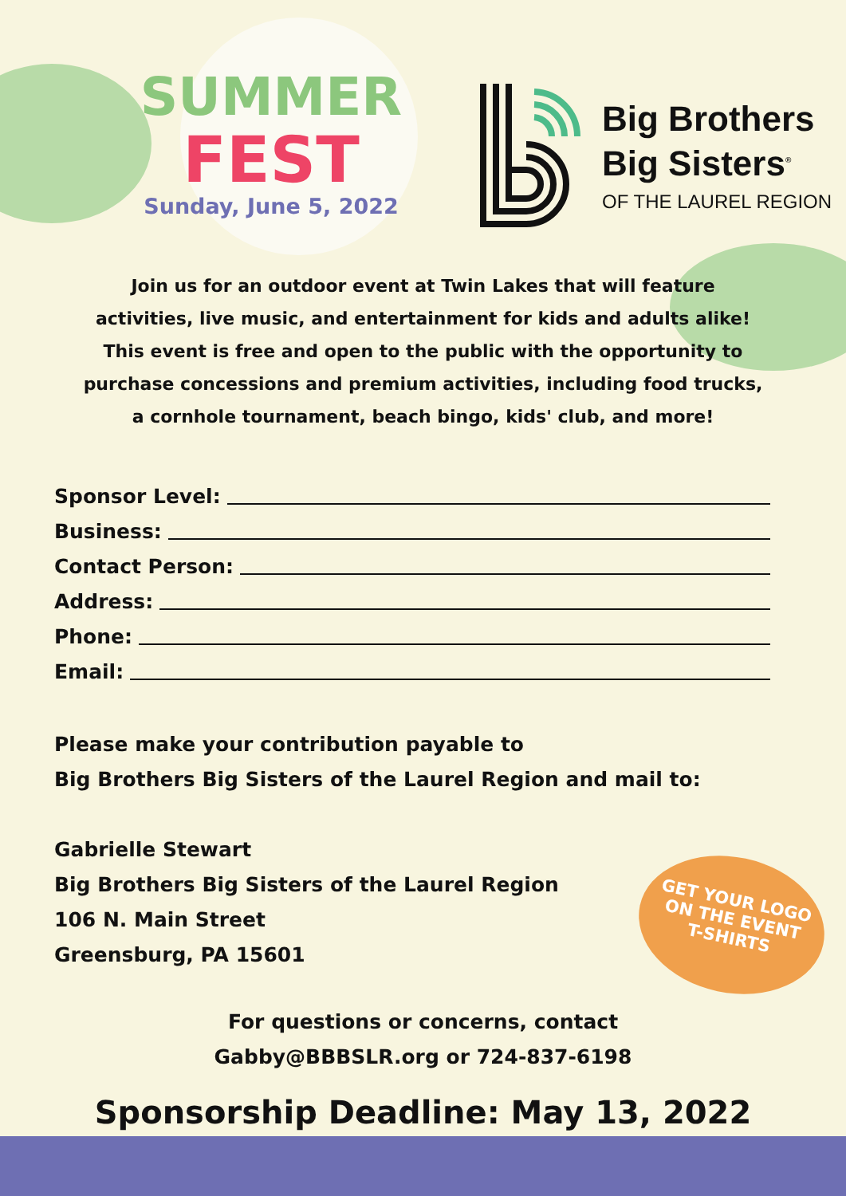SUMMER
FEST
Sunday, June 5, 2022
Big Brothers
Big Sisters<sup>®</sup>
OF THE LAUREL REGION
Join us for an outdoor event at Twin Lakes that will feature activities, live music, and entertainment for kids and adults alike! This event is free and open to the public with the opportunity to purchase concessions and premium activities, including food trucks, a cornhole tournament, beach bingo, kids' club, and more!
Sponsor Level:
Business:
Contact Person:
Address:
Phone:
Email:
Please make your contribution payable to
Big Brothers Big Sisters of the Laurel Region and mail to:
Gabrielle Stewart
Big Brothers Big Sisters of the Laurel Region
106 N. Main Street
Greensburg, PA 15601
GET YOUR LOGO
ON THE EVENT
T-SHIRTS
For questions or concerns, contact
Gabby@BBBSLR.org or 724-837-6198
Sponsorship Deadline: May 13, 2022